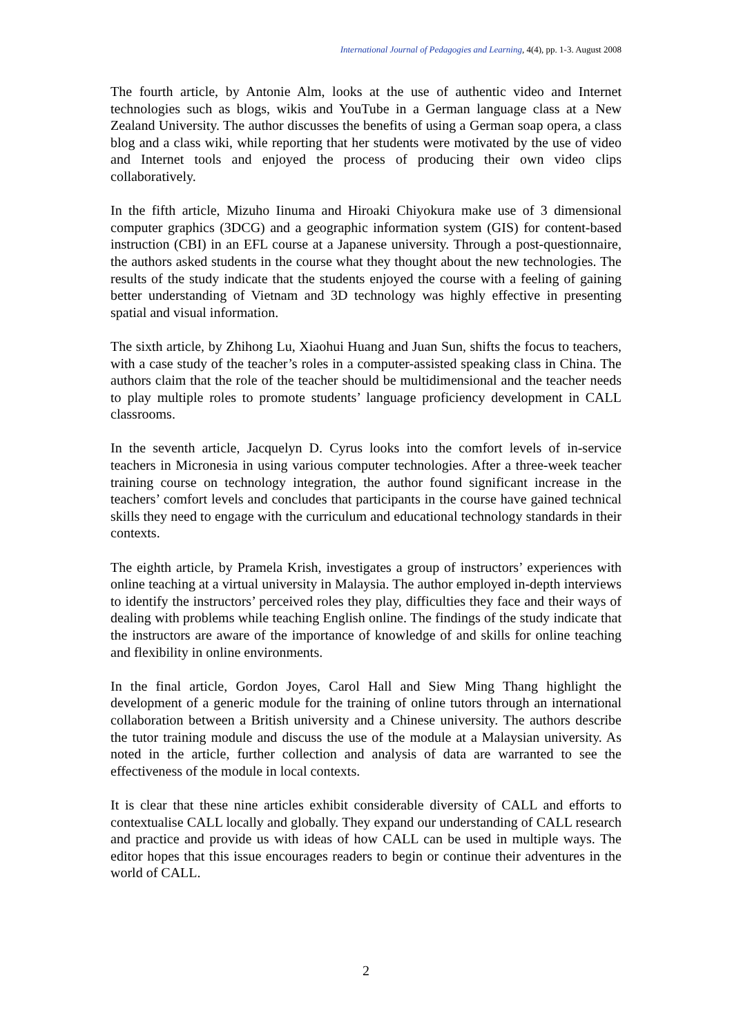International Journal of Pedagogies and Learning, 4(4), pp. 1-3. August 2008
The fourth article, by Antonie Alm, looks at the use of authentic video and Internet technologies such as blogs, wikis and YouTube in a German language class at a New Zealand University. The author discusses the benefits of using a German soap opera, a class blog and a class wiki, while reporting that her students were motivated by the use of video and Internet tools and enjoyed the process of producing their own video clips collaboratively.
In the fifth article, Mizuho Iinuma and Hiroaki Chiyokura make use of 3 dimensional computer graphics (3DCG) and a geographic information system (GIS) for content-based instruction (CBI) in an EFL course at a Japanese university. Through a post-questionnaire, the authors asked students in the course what they thought about the new technologies. The results of the study indicate that the students enjoyed the course with a feeling of gaining better understanding of Vietnam and 3D technology was highly effective in presenting spatial and visual information.
The sixth article, by Zhihong Lu, Xiaohui Huang and Juan Sun, shifts the focus to teachers, with a case study of the teacher’s roles in a computer-assisted speaking class in China. The authors claim that the role of the teacher should be multidimensional and the teacher needs to play multiple roles to promote students’ language proficiency development in CALL classrooms.
In the seventh article, Jacquelyn D. Cyrus looks into the comfort levels of in-service teachers in Micronesia in using various computer technologies. After a three-week teacher training course on technology integration, the author found significant increase in the teachers’ comfort levels and concludes that participants in the course have gained technical skills they need to engage with the curriculum and educational technology standards in their contexts.
The eighth article, by Pramela Krish, investigates a group of instructors’ experiences with online teaching at a virtual university in Malaysia. The author employed in-depth interviews to identify the instructors’ perceived roles they play, difficulties they face and their ways of dealing with problems while teaching English online. The findings of the study indicate that the instructors are aware of the importance of knowledge of and skills for online teaching and flexibility in online environments.
In the final article, Gordon Joyes, Carol Hall and Siew Ming Thang highlight the development of a generic module for the training of online tutors through an international collaboration between a British university and a Chinese university. The authors describe the tutor training module and discuss the use of the module at a Malaysian university. As noted in the article, further collection and analysis of data are warranted to see the effectiveness of the module in local contexts.
It is clear that these nine articles exhibit considerable diversity of CALL and efforts to contextualise CALL locally and globally. They expand our understanding of CALL research and practice and provide us with ideas of how CALL can be used in multiple ways. The editor hopes that this issue encourages readers to begin or continue their adventures in the world of CALL.
2